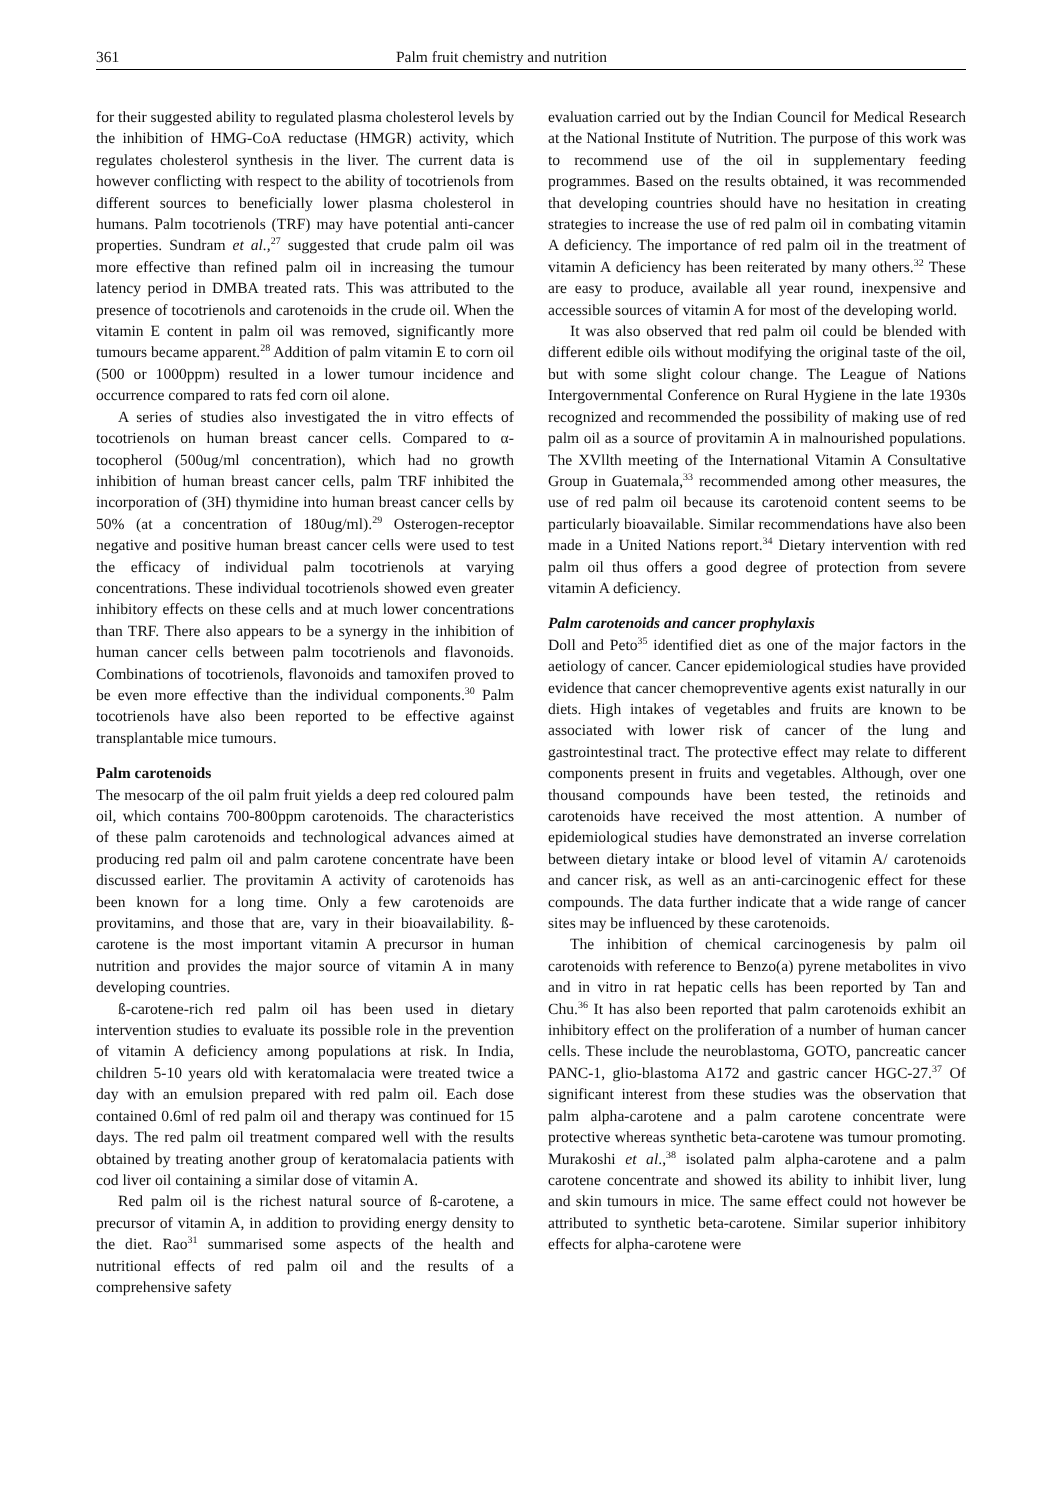361 Palm fruit chemistry and nutrition
for their suggested ability to regulated plasma cholesterol levels by the inhibition of HMG-CoA reductase (HMGR) activity, which regulates cholesterol synthesis in the liver. The current data is however conflicting with respect to the ability of tocotrienols from different sources to beneficially lower plasma cholesterol in humans. Palm tocotrienols (TRF) may have potential anti-cancer properties. Sundram et al.,<sup>27</sup> suggested that crude palm oil was more effective than refined palm oil in increasing the tumour latency period in DMBA treated rats. This was attributed to the presence of tocotrienols and carotenoids in the crude oil. When the vitamin E content in palm oil was removed, significantly more tumours became apparent.<sup>28</sup> Addition of palm vitamin E to corn oil (500 or 1000ppm) resulted in a lower tumour incidence and occurrence compared to rats fed corn oil alone.
A series of studies also investigated the in vitro effects of tocotrienols on human breast cancer cells. Compared to α-tocopherol (500ug/ml concentration), which had no growth inhibition of human breast cancer cells, palm TRF inhibited the incorporation of (3H) thymidine into human breast cancer cells by 50% (at a concentration of 180ug/ml).<sup>29</sup> Osterogen-receptor negative and positive human breast cancer cells were used to test the efficacy of individual palm tocotrienols at varying concentrations. These individual tocotrienols showed even greater inhibitory effects on these cells and at much lower concentrations than TRF. There also appears to be a synergy in the inhibition of human cancer cells between palm tocotrienols and flavonoids. Combinations of tocotrienols, flavonoids and tamoxifen proved to be even more effective than the individual components.<sup>30</sup> Palm tocotrienols have also been reported to be effective against transplantable mice tumours.
Palm carotenoids
The mesocarp of the oil palm fruit yields a deep red coloured palm oil, which contains 700-800ppm carotenoids. The characteristics of these palm carotenoids and technological advances aimed at producing red palm oil and palm carotene concentrate have been discussed earlier. The provitamin A activity of carotenoids has been known for a long time. Only a few carotenoids are provitamins, and those that are, vary in their bioavailability. ß-carotene is the most important vitamin A precursor in human nutrition and provides the major source of vitamin A in many developing countries.
ß-carotene-rich red palm oil has been used in dietary intervention studies to evaluate its possible role in the prevention of vitamin A deficiency among populations at risk. In India, children 5-10 years old with keratomalacia were treated twice a day with an emulsion prepared with red palm oil. Each dose contained 0.6ml of red palm oil and therapy was continued for 15 days. The red palm oil treatment compared well with the results obtained by treating another group of keratomalacia patients with cod liver oil containing a similar dose of vitamin A.
Red palm oil is the richest natural source of ß-carotene, a precursor of vitamin A, in addition to providing energy density to the diet. Rao<sup>31</sup> summarised some aspects of the health and nutritional effects of red palm oil and the results of a comprehensive safety
evaluation carried out by the Indian Council for Medical Research at the National Institute of Nutrition. The purpose of this work was to recommend use of the oil in supplementary feeding programmes. Based on the results obtained, it was recommended that developing countries should have no hesitation in creating strategies to increase the use of red palm oil in combating vitamin A deficiency. The importance of red palm oil in the treatment of vitamin A deficiency has been reiterated by many others.<sup>32</sup> These are easy to produce, available all year round, inexpensive and accessible sources of vitamin A for most of the developing world.
It was also observed that red palm oil could be blended with different edible oils without modifying the original taste of the oil, but with some slight colour change. The League of Nations Intergovernmental Conference on Rural Hygiene in the late 1930s recognized and recommended the possibility of making use of red palm oil as a source of provitamin A in malnourished populations. The XVllth meeting of the International Vitamin A Consultative Group in Guatemala,<sup>33</sup> recommended among other measures, the use of red palm oil because its carotenoid content seems to be particularly bioavailable. Similar recommendations have also been made in a United Nations report.<sup>34</sup> Dietary intervention with red palm oil thus offers a good degree of protection from severe vitamin A deficiency.
Palm carotenoids and cancer prophylaxis
Doll and Peto<sup>35</sup> identified diet as one of the major factors in the aetiology of cancer. Cancer epidemiological studies have provided evidence that cancer chemopreventive agents exist naturally in our diets. High intakes of vegetables and fruits are known to be associated with lower risk of cancer of the lung and gastrointestinal tract. The protective effect may relate to different components present in fruits and vegetables. Although, over one thousand compounds have been tested, the retinoids and carotenoids have received the most attention. A number of epidemiological studies have demonstrated an inverse correlation between dietary intake or blood level of vitamin A/ carotenoids and cancer risk, as well as an anti-carcinogenic effect for these compounds. The data further indicate that a wide range of cancer sites may be influenced by these carotenoids.
The inhibition of chemical carcinogenesis by palm oil carotenoids with reference to Benzo(a) pyrene metabolites in vivo and in vitro in rat hepatic cells has been reported by Tan and Chu.<sup>36</sup> It has also been reported that palm carotenoids exhibit an inhibitory effect on the proliferation of a number of human cancer cells. These include the neuroblastoma, GOTO, pancreatic cancer PANC-1, glio-blastoma A172 and gastric cancer HGC-27.<sup>37</sup> Of significant interest from these studies was the observation that palm alpha-carotene and a palm carotene concentrate were protective whereas synthetic beta-carotene was tumour promoting. Murakoshi et al.,<sup>38</sup> isolated palm alpha-carotene and a palm carotene concentrate and showed its ability to inhibit liver, lung and skin tumours in mice. The same effect could not however be attributed to synthetic beta-carotene. Similar superior inhibitory effects for alpha-carotene were